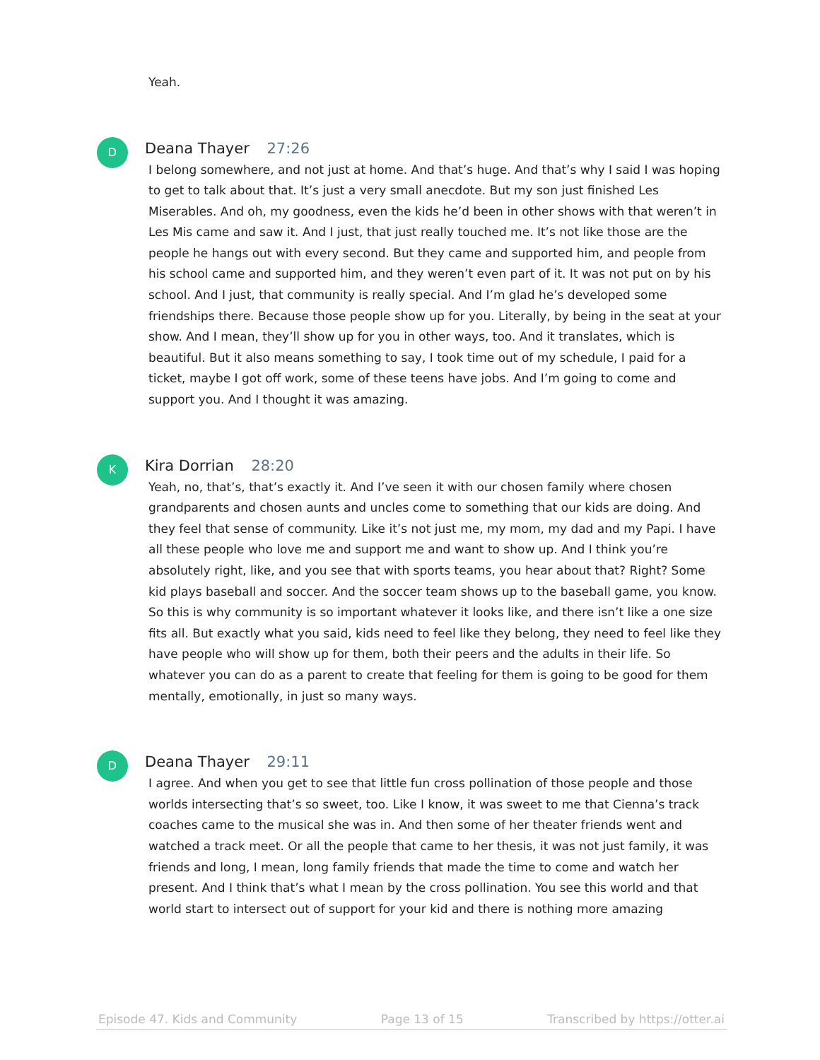Yeah.
D
Deana Thayer 27:26
I belong somewhere, and not just at home. And that’s huge. And that’s why I said I was hoping to get to talk about that. It’s just a very small anecdote. But my son just finished Les Miserables. And oh, my goodness, even the kids he’d been in other shows with that weren’t in Les Mis came and saw it. And I just, that just really touched me. It’s not like those are the people he hangs out with every second. But they came and supported him, and people from his school came and supported him, and they weren’t even part of it. It was not put on by his school. And I just, that community is really special. And I’m glad he’s developed some friendships there. Because those people show up for you. Literally, by being in the seat at your show. And I mean, they’ll show up for you in other ways, too. And it translates, which is beautiful. But it also means something to say, I took time out of my schedule, I paid for a ticket, maybe I got off work, some of these teens have jobs. And I’m going to come and support you. And I thought it was amazing.
K
Kira Dorrian 28:20
Yeah, no, that’s, that’s exactly it. And I’ve seen it with our chosen family where chosen grandparents and chosen aunts and uncles come to something that our kids are doing. And they feel that sense of community. Like it’s not just me, my mom, my dad and my Papi. I have all these people who love me and support me and want to show up. And I think you’re absolutely right, like, and you see that with sports teams, you hear about that? Right? Some kid plays baseball and soccer. And the soccer team shows up to the baseball game, you know. So this is why community is so important whatever it looks like, and there isn’t like a one size fits all. But exactly what you said, kids need to feel like they belong, they need to feel like they have people who will show up for them, both their peers and the adults in their life. So whatever you can do as a parent to create that feeling for them is going to be good for them mentally, emotionally, in just so many ways.
D
Deana Thayer 29:11
I agree. And when you get to see that little fun cross pollination of those people and those worlds intersecting that’s so sweet, too. Like I know, it was sweet to me that Cienna’s track coaches came to the musical she was in. And then some of her theater friends went and watched a track meet. Or all the people that came to her thesis, it was not just family, it was friends and long, I mean, long family friends that made the time to come and watch her present. And I think that’s what I mean by the cross pollination. You see this world and that world start to intersect out of support for your kid and there is nothing more amazing
Episode 47. Kids and Community Page 13 of 15 Transcribed by https://otter.ai